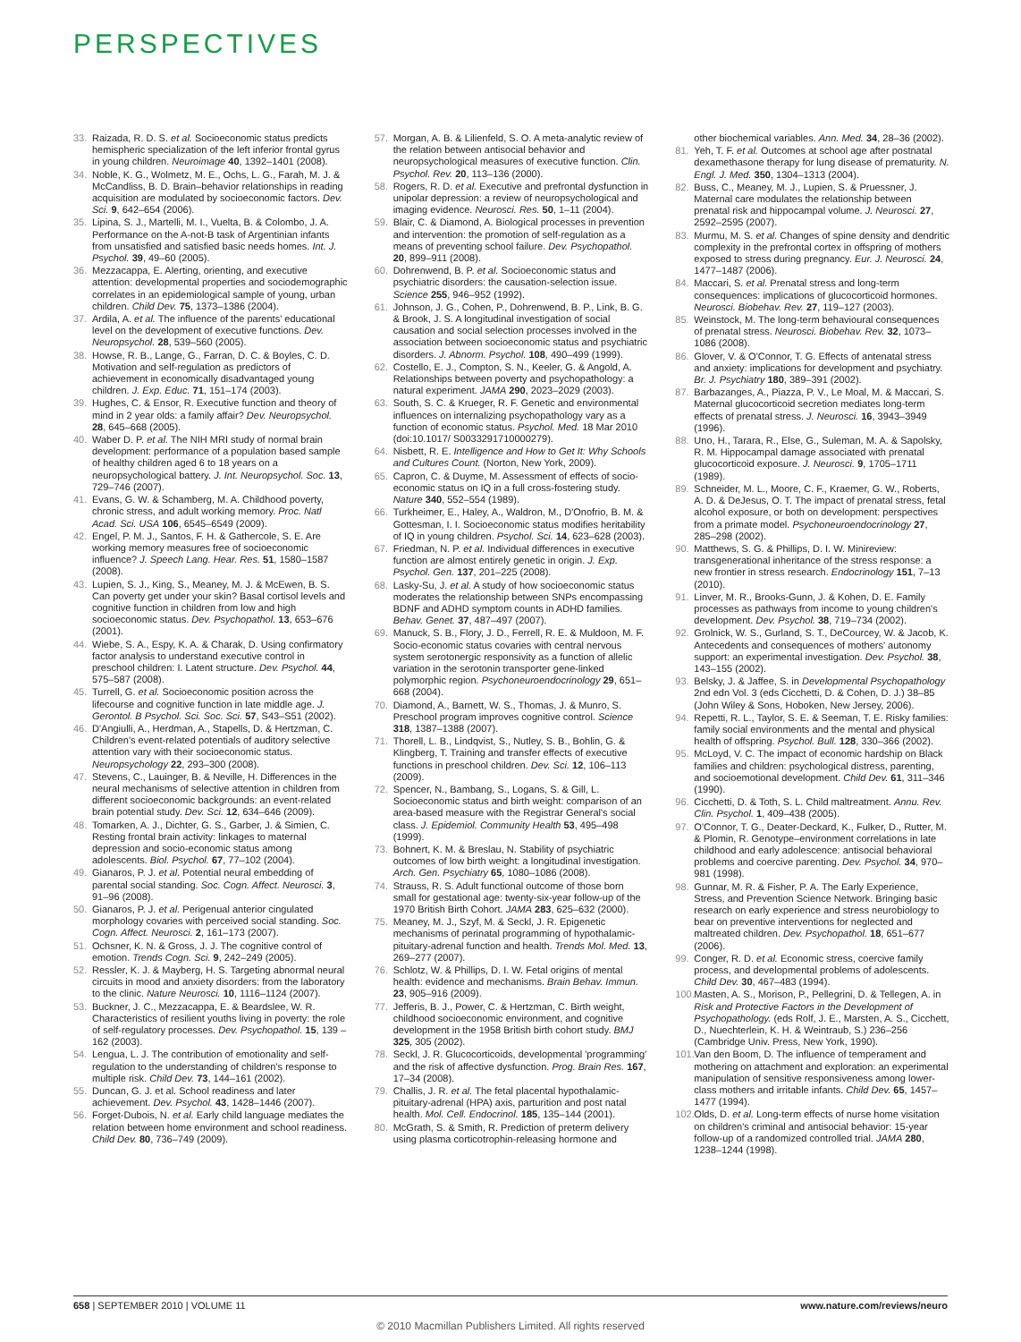PERSPECTIVES
33. Raizada, R. D. S. et al. Socioeconomic status predicts hemispheric specialization of the left inferior frontal gyrus in young children. Neuroimage 40, 1392–1401 (2008).
34. Noble, K. G., Wolmetz, M. E., Ochs, L. G., Farah, M. J. & McCandliss, B. D. Brain–behavior relationships in reading acquisition are modulated by socioeconomic factors. Dev. Sci. 9, 642–654 (2006).
35. Lipina, S. J., Martelli, M. I., Vuelta, B. & Colombo, J. A. Performance on the A-not-B task of Argentinian infants from unsatisfied and satisfied basic needs homes. Int. J. Psychol. 39, 49–60 (2005).
36. Mezzacappa, E. Alerting, orienting, and executive attention: developmental properties and sociodemographic correlates in an epidemiological sample of young, urban children. Child Dev. 75, 1373–1386 (2004).
37. Ardila, A. et al. The influence of the parents' educational level on the development of executive functions. Dev. Neuropsychol. 28, 539–560 (2005).
38. Howse, R. B., Lange, G., Farran, D. C. & Boyles, C. D. Motivation and self-regulation as predictors of achievement in economically disadvantaged young children. J. Exp. Educ. 71, 151–174 (2003).
39. Hughes, C. & Ensor, R. Executive function and theory of mind in 2 year olds: a family affair? Dev. Neuropsychol. 28, 645–668 (2005).
40. Waber D. P. et al. The NIH MRI study of normal brain development: performance of a population based sample of healthy children aged 6 to 18 years on a neuropsychological battery. J. Int. Neuropsychol. Soc. 13, 729–746 (2007).
41. Evans, G. W. & Schamberg, M. A. Childhood poverty, chronic stress, and adult working memory. Proc. Natl Acad. Sci. USA 106, 6545–6549 (2009).
42. Engel, P. M. J., Santos, F. H. & Gathercole, S. E. Are working memory measures free of socioeconomic influence? J. Speech Lang. Hear. Res. 51, 1580–1587 (2008).
43. Lupien, S. J., King, S., Meaney, M. J. & McEwen, B. S. Can poverty get under your skin? Basal cortisol levels and cognitive function in children from low and high socioeconomic status. Dev. Psychopathol. 13, 653–676 (2001).
44. Wiebe, S. A., Espy, K. A. & Charak, D. Using confirmatory factor analysis to understand executive control in preschool children: I. Latent structure. Dev. Psychol. 44, 575–587 (2008).
45. Turrell, G. et al. Socioeconomic position across the lifecourse and cognitive function in late middle age. J. Gerontol. B Psychol. Sci. Soc. Sci. 57, S43–S51 (2002).
46. D'Angiulli, A., Herdman, A., Stapells, D. & Hertzman, C. Children's event-related potentials of auditory selective attention vary with their socioeconomic status. Neuropsychology 22, 293–300 (2008).
47. Stevens, C., Lauinger, B. & Neville, H. Differences in the neural mechanisms of selective attention in children from different socioeconomic backgrounds: an event-related brain potential study. Dev. Sci. 12, 634–646 (2009).
48. Tomarken, A. J., Dichter, G. S., Garber, J. & Simien, C. Resting frontal brain activity: linkages to maternal depression and socio-economic status among adolescents. Biol. Psychol. 67, 77–102 (2004).
49. Gianaros, P. J. et al. Potential neural embedding of parental social standing. Soc. Cogn. Affect. Neurosci. 3, 91–96 (2008).
50. Gianaros, P. J. et al. Perigenual anterior cingulated morphology covaries with perceived social standing. Soc. Cogn. Affect. Neurosci. 2, 161–173 (2007).
51. Ochsner, K. N. & Gross, J. J. The cognitive control of emotion. Trends Cogn. Sci. 9, 242–249 (2005).
52. Ressler, K. J. & Mayberg, H. S. Targeting abnormal neural circuits in mood and anxiety disorders: from the laboratory to the clinic. Nature Neurosci. 10, 1116–1124 (2007).
53. Buckner, J. C., Mezzacappa, E. & Beardslee, W. R. Characteristics of resilient youths living in poverty: the role of self-regulatory processes. Dev. Psychopathol. 15, 139 – 162 (2003).
54. Lengua, L. J. The contribution of emotionality and self-regulation to the understanding of children's response to multiple risk. Child Dev. 73, 144–161 (2002).
55. Duncan, G. J. et al. School readiness and later achievement. Dev. Psychol. 43, 1428–1446 (2007).
56. Forget-Dubois, N. et al. Early child language mediates the relation between home environment and school readiness. Child Dev. 80, 736–749 (2009).
57. Morgan, A. B. & Lilienfeld, S. O. A meta-analytic review of the relation between antisocial behavior and neuropsychological measures of executive function. Clin. Psychol. Rev. 20, 113–136 (2000).
58. Rogers, R. D. et al. Executive and prefrontal dysfunction in unipolar depression: a review of neuropsychological and imaging evidence. Neurosci. Res. 50, 1–11 (2004).
59. Blair, C. & Diamond, A. Biological processes in prevention and intervention: the promotion of self-regulation as a means of preventing school failure. Dev. Psychopathol. 20, 899–911 (2008).
60. Dohrenwend, B. P. et al. Socioeconomic status and psychiatric disorders: the causation-selection issue. Science 255, 946–952 (1992).
61. Johnson, J. G., Cohen, P., Dohrenwend, B. P., Link, B. G. & Brook, J. S. A longitudinal investigation of social causation and social selection processes involved in the association between socioeconomic status and psychiatric disorders. J. Abnorm. Psychol. 108, 490–499 (1999).
62. Costello, E. J., Compton, S. N., Keeler, G. & Angold, A. Relationships between poverty and psychopathology: a natural experiment. JAMA 290, 2023–2029 (2003).
63. South, S. C. & Krueger, R. F. Genetic and environmental influences on internalizing psychopathology vary as a function of economic status. Psychol. Med. 18 Mar 2010 (doi:10.1017/ S0033291710000279).
64. Nisbett, R. E. Intelligence and How to Get It: Why Schools and Cultures Count. (Norton, New York, 2009).
65. Capron, C. & Duyme, M. Assessment of effects of socio-economic status on IQ in a full cross-fostering study. Nature 340, 552–554 (1989).
66. Turkheimer, E., Haley, A., Waldron, M., D'Onofrio, B. M. & Gottesman, I. I. Socioeconomic status modifies heritability of IQ in young children. Psychol. Sci. 14, 623–628 (2003).
67. Friedman, N. P. et al. Individual differences in executive function are almost entirely genetic in origin. J. Exp. Psychol. Gen. 137, 201–225 (2008).
68. Lasky-Su, J. et al. A study of how socioeconomic status moderates the relationship between SNPs encompassing BDNF and ADHD symptom counts in ADHD families. Behav. Genet. 37, 487–497 (2007).
69. Manuck, S. B., Flory, J. D., Ferrell, R. E. & Muldoon, M. F. Socio-economic status covaries with central nervous system serotonergic responsivity as a function of allelic variation in the serotonin transporter gene-linked polymorphic region. Psychoneuroendocrinology 29, 651–668 (2004).
70. Diamond, A., Barnett, W. S., Thomas, J. & Munro, S. Preschool program improves cognitive control. Science 318, 1387–1388 (2007).
71. Thorell, L. B., Lindqvist, S., Nutley, S. B., Bohlin, G. & Klingberg, T. Training and transfer effects of executive functions in preschool children. Dev. Sci. 12, 106–113 (2009).
72. Spencer, N., Bambang, S., Logans, S. & Gill, L. Socioeconomic status and birth weight: comparison of an area-based measure with the Registrar General's social class. J. Epidemiol. Community Health 53, 495–498 (1999).
73. Bohnert, K. M. & Breslau, N. Stability of psychiatric outcomes of low birth weight: a longitudinal investigation. Arch. Gen. Psychiatry 65, 1080–1086 (2008).
74. Strauss, R. S. Adult functional outcome of those born small for gestational age: twenty-six-year follow-up of the 1970 British Birth Cohort. JAMA 283, 625–632 (2000).
75. Meaney, M. J., Szyf, M. & Seckl, J. R. Epigenetic mechanisms of perinatal programming of hypothalamic-pituitary-adrenal function and health. Trends Mol. Med. 13, 269–277 (2007).
76. Schlotz, W. & Phillips, D. I. W. Fetal origins of mental health: evidence and mechanisms. Brain Behav. Immun. 23, 905–916 (2009).
77. Jefferis, B. J., Power, C. & Hertzman, C. Birth weight, childhood socioeconomic environment, and cognitive development in the 1958 British birth cohort study. BMJ 325, 305 (2002).
78. Seckl, J. R. Glucocorticoids, developmental 'programming' and the risk of affective dysfunction. Prog. Brain Res. 167, 17–34 (2008).
79. Challis, J. R. et al. The fetal placental hypothalamic-pituitary-adrenal (HPA) axis, parturition and post natal health. Mol. Cell. Endocrinol. 185, 135–144 (2001).
80. McGrath, S. & Smith, R. Prediction of preterm delivery using plasma corticotrophin-releasing hormone and
other biochemical variables. Ann. Med. 34, 28–36 (2002).
81. Yeh, T. F. et al. Outcomes at school age after postnatal dexamethasone therapy for lung disease of prematurity. N. Engl. J. Med. 350, 1304–1313 (2004).
82. Buss, C., Meaney, M. J., Lupien, S. & Pruessner, J. Maternal care modulates the relationship between prenatal risk and hippocampal volume. J. Neurosci. 27, 2592–2595 (2007).
83. Murmu, M. S. et al. Changes of spine density and dendritic complexity in the prefrontal cortex in offspring of mothers exposed to stress during pregnancy. Eur. J. Neurosci. 24, 1477–1487 (2006).
84. Maccari, S. et al. Prenatal stress and long-term consequences: implications of glucocorticoid hormones. Neurosci. Biobehav. Rev. 27, 119–127 (2003).
85. Weinstock, M. The long-term behavioural consequences of prenatal stress. Neurosci. Biobehav. Rev. 32, 1073–1086 (2008).
86. Glover, V. & O'Connor, T. G. Effects of antenatal stress and anxiety: implications for development and psychiatry. Br. J. Psychiatry 180, 389–391 (2002).
87. Barbazanges, A., Piazza, P. V., Le Moal, M. & Maccari, S. Maternal glucocorticoid secretion mediates long-term effects of prenatal stress. J. Neurosci. 16, 3943–3949 (1996).
88. Uno, H., Tarara, R., Else, G., Suleman, M. A. & Sapolsky, R. M. Hippocampal damage associated with prenatal glucocorticoid exposure. J. Neurosci. 9, 1705–1711 (1989).
89. Schneider, M. L., Moore, C. F., Kraemer, G. W., Roberts, A. D. & DeJesus, O. T. The impact of prenatal stress, fetal alcohol exposure, or both on development: perspectives from a primate model. Psychoneuroendocrinology 27, 285–298 (2002).
90. Matthews, S. G. & Phillips, D. I. W. Minireview: transgenerational inheritance of the stress response: a new frontier in stress research. Endocrinology 151, 7–13 (2010).
91. Linver, M. R., Brooks-Gunn, J. & Kohen, D. E. Family processes as pathways from income to young children's development. Dev. Psychol. 38, 719–734 (2002).
92. Grolnick, W. S., Gurland, S. T., DeCourcey, W. & Jacob, K. Antecedents and consequences of mothers' autonomy support: an experimental investigation. Dev. Psychol. 38, 143–155 (2002).
93. Belsky, J. & Jaffee, S. in Developmental Psychopathology 2nd edn Vol. 3 (eds Cicchetti, D. & Cohen, D. J.) 38–85 (John Wiley & Sons, Hoboken, New Jersey, 2006).
94. Repetti, R. L., Taylor, S. E. & Seeman, T. E. Risky families: family social environments and the mental and physical health of offspring. Psychol. Bull. 128, 330–366 (2002).
95. McLoyd, V. C. The impact of economic hardship on Black families and children: psychological distress, parenting, and socioemotional development. Child Dev. 61, 311–346 (1990).
96. Cicchetti, D. & Toth, S. L. Child maltreatment. Annu. Rev. Clin. Psychol. 1, 409–438 (2005).
97. O'Connor, T. G., Deater-Deckard, K., Fulker, D., Rutter, M. & Plomin, R. Genotype–environment correlations in late childhood and early adolescence: antisocial behavioral problems and coercive parenting. Dev. Psychol. 34, 970–981 (1998).
98. Gunnar, M. R. & Fisher, P. A. The Early Experience, Stress, and Prevention Science Network. Bringing basic research on early experience and stress neurobiology to bear on preventive interventions for neglected and maltreated children. Dev. Psychopathol. 18, 651–677 (2006).
99. Conger, R. D. et al. Economic stress, coercive family process, and developmental problems of adolescents. Child Dev. 30, 467–483 (1994).
100. Masten, A. S., Morison, P., Pellegrini, D. & Tellegen, A. in Risk and Protective Factors in the Development of Psychopathology. (eds Rolf, J. E., Marsten, A. S., Cicchett, D., Nuechterlein, K. H. & Weintraub, S.) 236–256 (Cambridge Univ. Press, New York, 1990).
101. Van den Boom, D. The influence of temperament and mothering on attachment and exploration: an experimental manipulation of sensitive responsiveness among lower-class mothers and irritable infants. Child Dev. 65, 1457–1477 (1994).
102. Olds, D. et al. Long-term effects of nurse home visitation on children's criminal and antisocial behavior: 15-year follow-up of a randomized controlled trial. JAMA 280, 1238–1244 (1998).
658 | SEPTEMBER 2010 | VOLUME 11 www.nature.com/reviews/neuro
© 2010 Macmillan Publishers Limited. All rights reserved